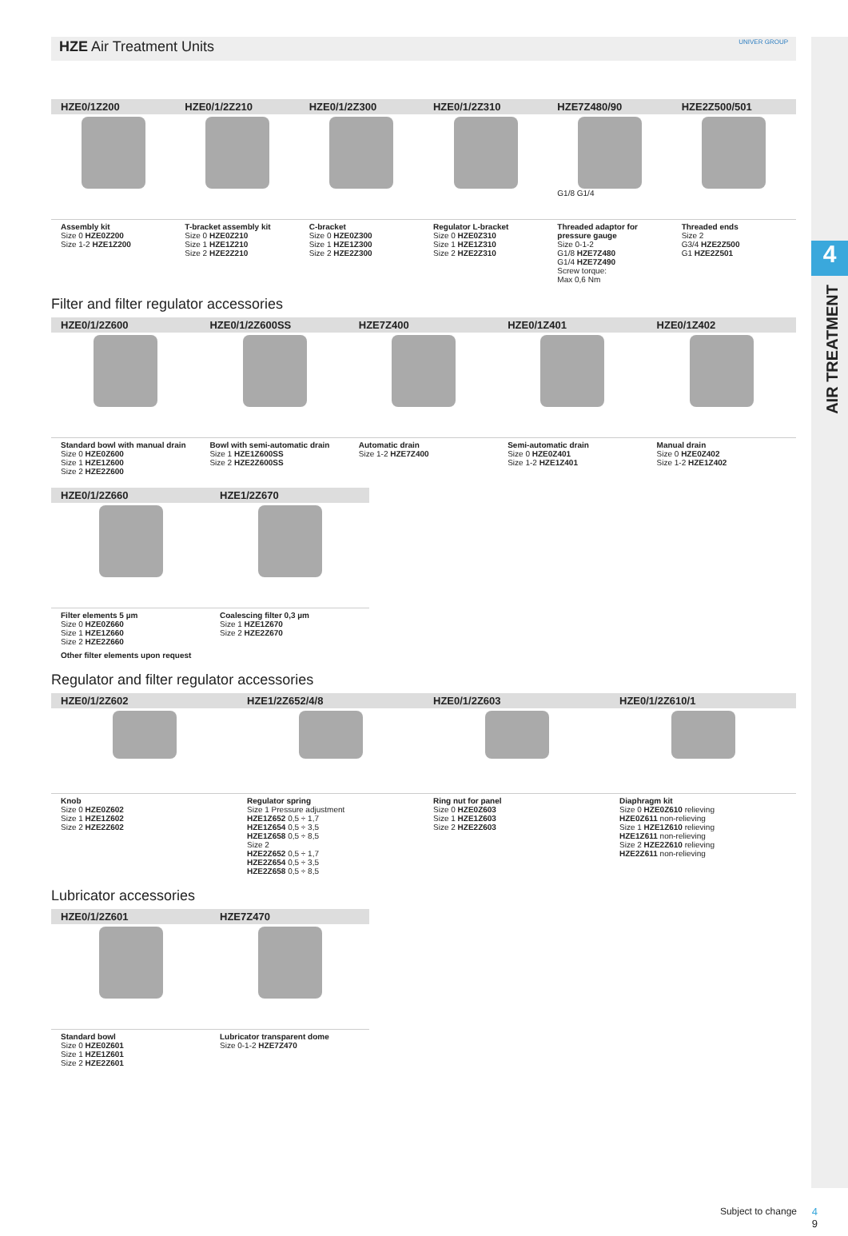4
AIR TREATMENT
HZE Air Treatment Units UNIVER GROUP
| HZE0/1Z200 | HZE0/1/2Z210 | HZE0/1/2Z300 | HZE0/1/2Z310 | HZE7Z480/90 | HZE2Z500/501 |
| --- | --- | --- | --- | --- | --- |
| | | | | G1/8 G1/4 | |
| Assembly kit Size 0 HZE0Z200 Size 1-2 HZE1Z200 | T-bracket assembly kit Size 0 HZE0Z210 Size 1 HZE1Z210 Size 2 HZE2Z210 | C-bracket Size 0 HZE0Z300 Size 1 HZE1Z300 Size 2 HZE2Z300 | Regulator L-bracket Size 0 HZE0Z310 Size 1 HZE1Z310 Size 2 HZE2Z310 | Threaded adaptor for pressure gauge Size 0-1-2 G1/8 HZE7Z480 G1/4 HZE7Z490 Screw torque: Max 0,6 Nm | Threaded ends Size 2 G3/4 HZE2Z500 G1 HZE2Z501 |
Filter and filter regulator accessories
| HZE0/1/2Z600 | HZE0/1/2Z600SS | HZE7Z400 | HZE0/1Z401 | HZE0/1Z402 |
| --- | --- | --- | --- | --- |
| Standard bowl with manual drain Size 0 HZE0Z600 Size 1 HZE1Z600 Size 2 HZE2Z600 | Bowl with semi-automatic drain Size 1 HZE1Z600SS Size 2 HZE2Z600SS | Automatic drain Size 1-2 HZE7Z400 | Semi-automatic drain Size 0 HZE0Z401 Size 1-2 HZE1Z401 | Manual drain Size 0 HZE0Z402 Size 1-2 HZE1Z402 |
| HZE0/1/2Z660 | HZE1/2Z670 |
| --- | --- |
| Filter elements 5 µm Size 0 HZE0Z660 Size 1 HZE1Z660 Size 2 HZE2Z660 | Coalescing filter 0,3 µm Size 1 HZE1Z670 Size 2 HZE2Z670 |
| Other filter elements upon request | |
Regulator and filter regulator accessories
| HZE0/1/2Z602 | HZE1/2Z652/4/8 | HZE0/1/2Z603 | HZE0/1/2Z610/1 |
| --- | --- | --- | --- |
| Knob Size 0 HZE0Z602 Size 1 HZE1Z602 Size 2 HZE2Z602 | Regulator spring Size 1 Pressure adjustment HZE1Z652 0,5 ÷ 1,7 HZE1Z654 0,5 ÷ 3,5 HZE1Z658 0,5 ÷ 8,5 Size 2 HZE2Z652 0,5 ÷ 1,7 HZE2Z654 0,5 ÷ 3,5 HZE2Z658 0,5 ÷ 8,5 | Ring nut for panel Size 0 HZE0Z603 Size 1 HZE1Z603 Size 2 HZE2Z603 | Diaphragm kit Size 0 HZE0Z610 relieving HZE0Z611 non-relieving Size 1 HZE1Z610 relieving HZE1Z611 non-relieving Size 2 HZE2Z610 relieving HZE2Z611 non-relieving |
Lubricator accessories
| HZE0/1/2Z601 | HZE7Z470 |
| --- | --- |
| Standard bowl Size 0 HZE0Z601 Size 1 HZE1Z601 Size 2 HZE2Z601 | Lubricator transparent dome Size 0-1-2 HZE7Z470 |
Subject to change
4
9